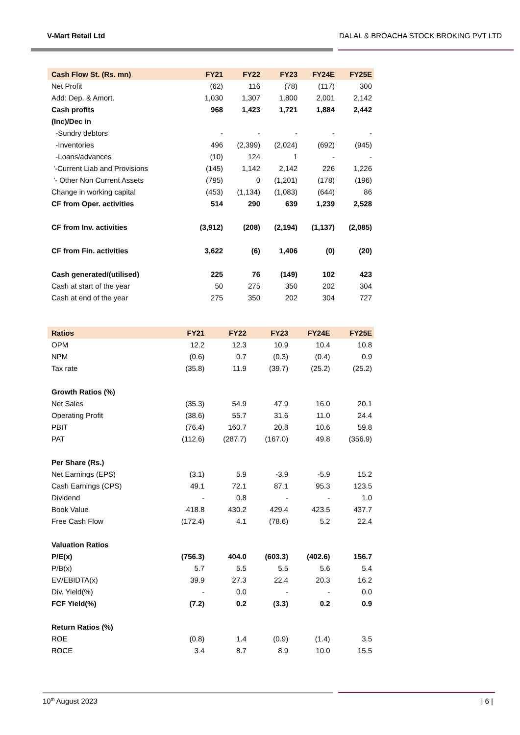V-Mart Retail Ltd DALAL & BROACHA STOCK BROKING PVT LTD
| Cash Flow St. (Rs. mn) | FY21 | FY22 | FY23 | FY24E | FY25E |
| --- | --- | --- | --- | --- | --- |
| Net Profit | (62) | 116 | (78) | (117) | 300 |
| Add: Dep. & Amort. | 1,030 | 1,307 | 1,800 | 2,001 | 2,142 |
| Cash profits | 968 | 1,423 | 1,721 | 1,884 | 2,442 |
| (Inc)/Dec in | | | | | |
| -Sundry debtors | - | - | - | - | - |
| -Inventories | 496 | (2,399) | (2,024) | (692) | (945) |
| -Loans/advances | (10) | 124 | 1 | - | - |
| '-Current Liab and Provisions | (145) | 1,142 | 2,142 | 226 | 1,226 |
| '- Other Non Current Assets | (795) | 0 | (1,201) | (178) | (196) |
| Change in working capital | (453) | (1,134) | (1,083) | (644) | 86 |
| CF from Oper. activities | 514 | 290 | 639 | 1,239 | 2,528 |
| CF from Inv. activities | (3,912) | (208) | (2,194) | (1,137) | (2,085) |
| CF from Fin. activities | 3,622 | (6) | 1,406 | (0) | (20) |
| Cash generated/(utilised) | 225 | 76 | (149) | 102 | 423 |
| Cash at start of the year | 50 | 275 | 350 | 202 | 304 |
| Cash at end of the year | 275 | 350 | 202 | 304 | 727 |
| Ratios | FY21 | FY22 | FY23 | FY24E | FY25E |
| --- | --- | --- | --- | --- | --- |
| OPM | 12.2 | 12.3 | 10.9 | 10.4 | 10.8 |
| NPM | (0.6) | 0.7 | (0.3) | (0.4) | 0.9 |
| Tax rate | (35.8) | 11.9 | (39.7) | (25.2) | (25.2) |
| Growth Ratios (%) | | | | | |
| Net Sales | (35.3) | 54.9 | 47.9 | 16.0 | 20.1 |
| Operating Profit | (38.6) | 55.7 | 31.6 | 11.0 | 24.4 |
| PBIT | (76.4) | 160.7 | 20.8 | 10.6 | 59.8 |
| PAT | (112.6) | (287.7) | (167.0) | 49.8 | (356.9) |
| Per Share (Rs.) | | | | | |
| Net Earnings (EPS) | (3.1) | 5.9 | -3.9 | -5.9 | 15.2 |
| Cash Earnings (CPS) | 49.1 | 72.1 | 87.1 | 95.3 | 123.5 |
| Dividend | - | 0.8 | - | - | 1.0 |
| Book Value | 418.8 | 430.2 | 429.4 | 423.5 | 437.7 |
| Free Cash Flow | (172.4) | 4.1 | (78.6) | 5.2 | 22.4 |
| Valuation Ratios | | | | | |
| P/E(x) | (756.3) | 404.0 | (603.3) | (402.6) | 156.7 |
| P/B(x) | 5.7 | 5.5 | 5.5 | 5.6 | 5.4 |
| EV/EBIDTA(x) | 39.9 | 27.3 | 22.4 | 20.3 | 16.2 |
| Div. Yield(%) | - | 0.0 | - | - | 0.0 |
| FCF Yield(%) | (7.2) | 0.2 | (3.3) | 0.2 | 0.9 |
| Return Ratios (%) | | | | | |
| ROE | (0.8) | 1.4 | (0.9) | (1.4) | 3.5 |
| ROCE | 3.4 | 8.7 | 8.9 | 10.0 | 15.5 |
10<sup>th</sup> August 2023 | 6 |